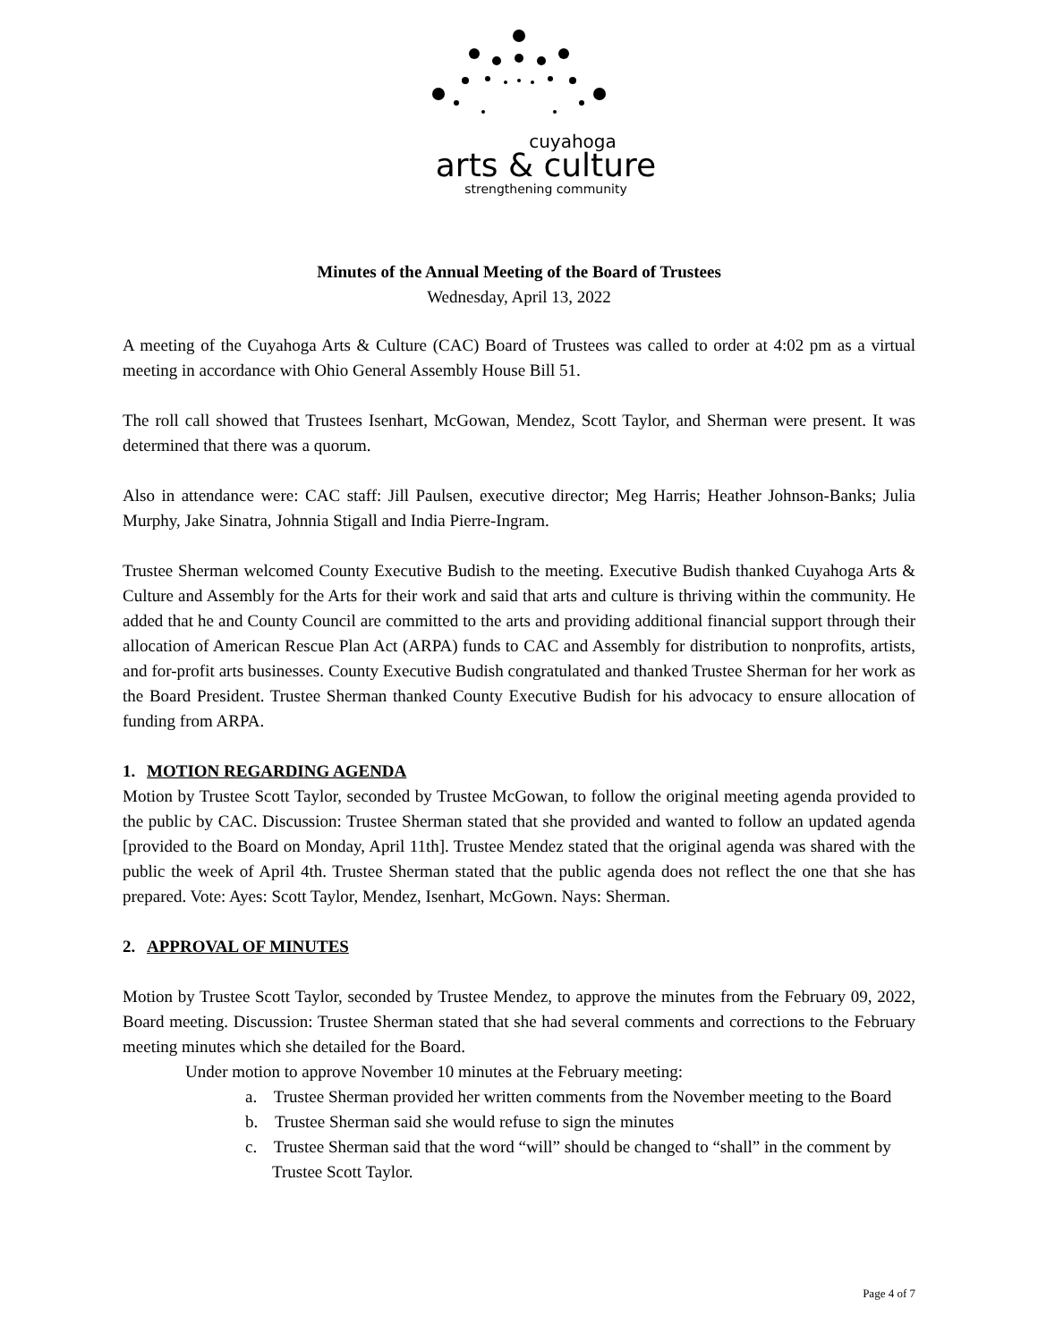cuyahoga
arts & culture
strengthening community
Minutes of the Annual Meeting of the Board of Trustees
Wednesday, April 13, 2022
A meeting of the Cuyahoga Arts & Culture (CAC) Board of Trustees was called to order at 4:02 pm as a virtual meeting in accordance with Ohio General Assembly House Bill 51.
The roll call showed that Trustees Isenhart, McGowan, Mendez, Scott Taylor, and Sherman were present. It was determined that there was a quorum.
Also in attendance were: CAC staff: Jill Paulsen, executive director; Meg Harris; Heather Johnson-Banks; Julia Murphy, Jake Sinatra, Johnnia Stigall and India Pierre-Ingram.
Trustee Sherman welcomed County Executive Budish to the meeting. Executive Budish thanked Cuyahoga Arts & Culture and Assembly for the Arts for their work and said that arts and culture is thriving within the community. He added that he and County Council are committed to the arts and providing additional financial support through their allocation of American Rescue Plan Act (ARPA) funds to CAC and Assembly for distribution to nonprofits, artists, and for-profit arts businesses. County Executive Budish congratulated and thanked Trustee Sherman for her work as the Board President. Trustee Sherman thanked County Executive Budish for his advocacy to ensure allocation of funding from ARPA.
1. MOTION REGARDING AGENDA
Motion by Trustee Scott Taylor, seconded by Trustee McGowan, to follow the original meeting agenda provided to the public by CAC. Discussion: Trustee Sherman stated that she provided and wanted to follow an updated agenda [provided to the Board on Monday, April 11th]. Trustee Mendez stated that the original agenda was shared with the public the week of April 4th. Trustee Sherman stated that the public agenda does not reflect the one that she has prepared. Vote: Ayes: Scott Taylor, Mendez, Isenhart, McGown. Nays: Sherman.
2. APPROVAL OF MINUTES
Motion by Trustee Scott Taylor, seconded by Trustee Mendez, to approve the minutes from the February 09, 2022, Board meeting. Discussion: Trustee Sherman stated that she had several comments and corrections to the February meeting minutes which she detailed for the Board.
Under motion to approve November 10 minutes at the February meeting:
a. Trustee Sherman provided her written comments from the November meeting to the Board
b. Trustee Sherman said she would refuse to sign the minutes
c. Trustee Sherman said that the word “will” should be changed to “shall” in the comment by Trustee Scott Taylor.
Page 4 of 7